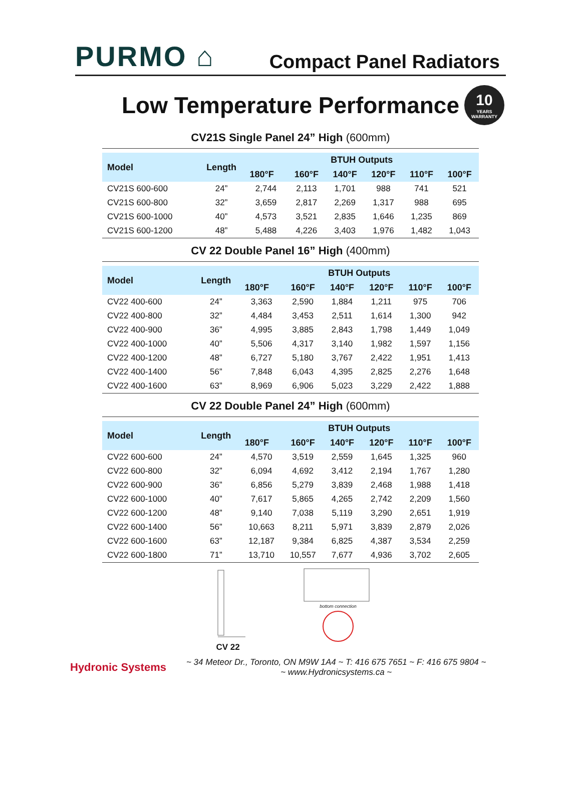PURMO ⌂
Compact Panel Radiators
Low Temperature Performance
10
YEARS WARRANTY
CV21S Single Panel 24” High (600mm)
| Model | Length | BTUH Outputs | | | | | |
| --- | --- | --- | --- | --- | --- | --- | --- |
| | | 180°F | 160°F | 140°F | 120°F | 110°F | 100°F |
| CV21S 600-600 | 24” | 2,744 | 2,113 | 1,701 | 988 | 741 | 521 |
| CV21S 600-800 | 32” | 3,659 | 2,817 | 2,269 | 1,317 | 988 | 695 |
| CV21S 600-1000 | 40” | 4,573 | 3,521 | 2,835 | 1,646 | 1,235 | 869 |
| CV21S 600-1200 | 48” | 5,488 | 4,226 | 3,403 | 1,976 | 1,482 | 1,043 |
CV 22 Double Panel 16” High (400mm)
| Model | Length | BTUH Outputs | | | | | |
| --- | --- | --- | --- | --- | --- | --- | --- |
| | | 180°F | 160°F | 140°F | 120°F | 110°F | 100°F |
| CV22 400-600 | 24” | 3,363 | 2,590 | 1,884 | 1,211 | 975 | 706 |
| CV22 400-800 | 32” | 4,484 | 3,453 | 2,511 | 1,614 | 1,300 | 942 |
| CV22 400-900 | 36” | 4,995 | 3,885 | 2,843 | 1,798 | 1,449 | 1,049 |
| CV22 400-1000 | 40” | 5,506 | 4,317 | 3,140 | 1,982 | 1,597 | 1,156 |
| CV22 400-1200 | 48” | 6,727 | 5,180 | 3,767 | 2,422 | 1,951 | 1,413 |
| CV22 400-1400 | 56” | 7,848 | 6,043 | 4,395 | 2,825 | 2,276 | 1,648 |
| CV22 400-1600 | 63” | 8,969 | 6,906 | 5,023 | 3,229 | 2,422 | 1,888 |
CV 22 Double Panel 24” High (600mm)
| Model | Length | BTUH Outputs | | | | | |
| --- | --- | --- | --- | --- | --- | --- | --- |
| | | 180°F | 160°F | 140°F | 120°F | 110°F | 100°F |
| CV22 600-600 | 24” | 4,570 | 3,519 | 2,559 | 1,645 | 1,325 | 960 |
| CV22 600-800 | 32” | 6,094 | 4,692 | 3,412 | 2,194 | 1,767 | 1,280 |
| CV22 600-900 | 36” | 6,856 | 5,279 | 3,839 | 2,468 | 1,988 | 1,418 |
| CV22 600-1000 | 40” | 7,617 | 5,865 | 4,265 | 2,742 | 2,209 | 1,560 |
| CV22 600-1200 | 48” | 9,140 | 7,038 | 5,119 | 3,290 | 2,651 | 1,919 |
| CV22 600-1400 | 56” | 10,663 | 8,211 | 5,971 | 3,839 | 2,879 | 2,026 |
| CV22 600-1600 | 63” | 12,187 | 9,384 | 6,825 | 4,387 | 3,534 | 2,259 |
| CV22 600-1800 | 71” | 13,710 | 10,557 | 7,677 | 4,936 | 3,702 | 2,605 |
CV 22
bottom connection
Hydronic Systems
~ 34 Meteor Dr., Toronto, ON M9W 1A4 ~ T: 416 675 7651 ~ F: 416 675 9804 ~
~ www.Hydronicsystems.ca ~